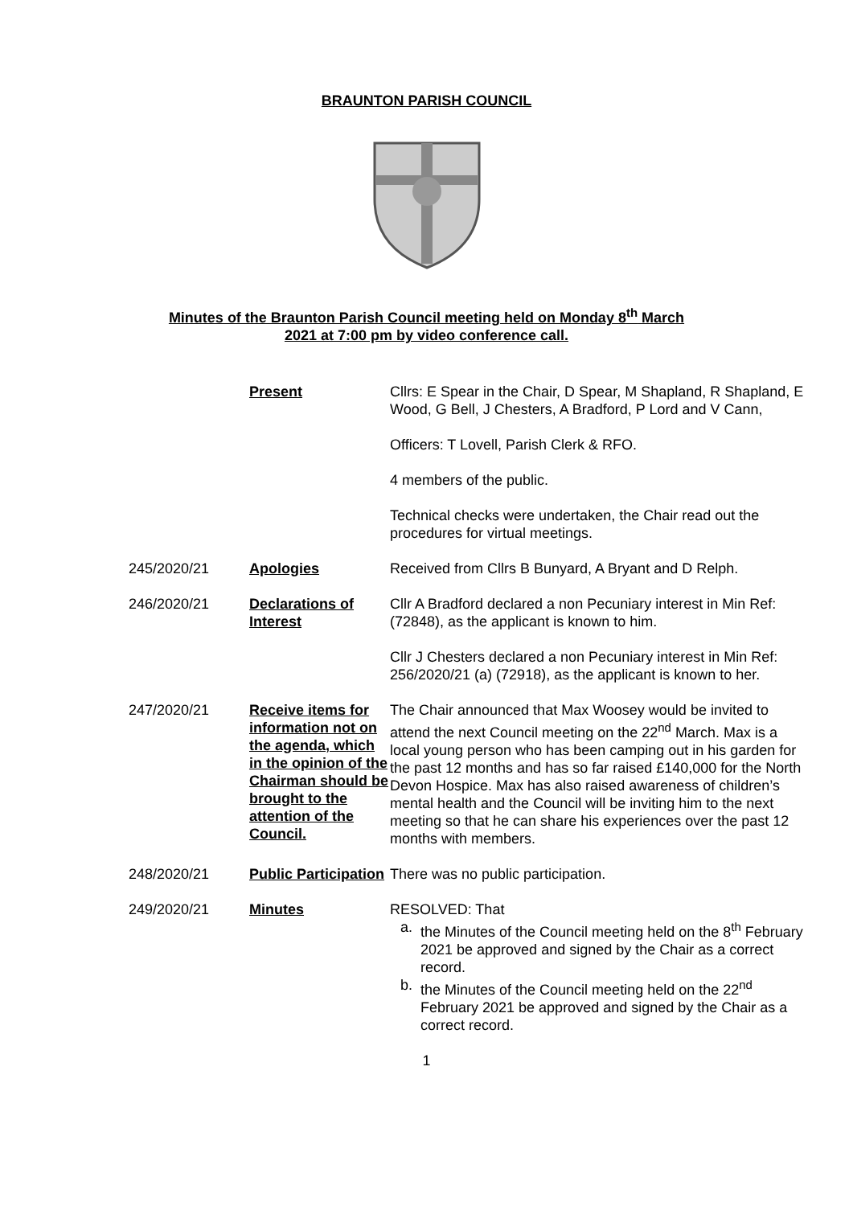BRAUNTON PARISH COUNCIL
Minutes of the Braunton Parish Council meeting held on Monday 8<sup>th</sup> March
2021 at 7:00 pm by video conference call.
| | Present | Cllrs: E Spear in the Chair, D Spear, M Shapland, R Shapland, E Wood, G Bell, J Chesters, A Bradford, P Lord and V Cann, Officers: T Lovell, Parish Clerk & RFO. 4 members of the public. Technical checks were undertaken, the Chair read out the procedures for virtual meetings. |
| 245/2020/21 | Apologies | Received from Cllrs B Bunyard, A Bryant and D Relph. |
| 246/2020/21 | Declarations of Interest | Cllr A Bradford declared a non Pecuniary interest in Min Ref: (72848), as the applicant is known to him. Cllr J Chesters declared a non Pecuniary interest in Min Ref: 256/2020/21 (a) (72918), as the applicant is known to her. |
| 247/2020/21 | Receive items for information not on the agenda, which in the opinion of the Chairman should be brought to the attention of the Council. | The Chair announced that Max Woosey would be invited to attend the next Council meeting on the 22<sup>nd</sup> March. Max is a local young person who has been camping out in his garden for the past 12 months and has so far raised £140,000 for the North Devon Hospice. Max has also raised awareness of children’s mental health and the Council will be inviting him to the next meeting so that he can share his experiences over the past 12 months with members. |
| 248/2020/21 | Public Participation | There was no public participation. |
| 249/2020/21 | Minutes | RESOLVED: That a. the Minutes of the Council meeting held on the 8<sup>th</sup> February 2021 be approved and signed by the Chair as a correct record. b. the Minutes of the Council meeting held on the 22<sup>nd</sup> February 2021 be approved and signed by the Chair as a correct record. |
1